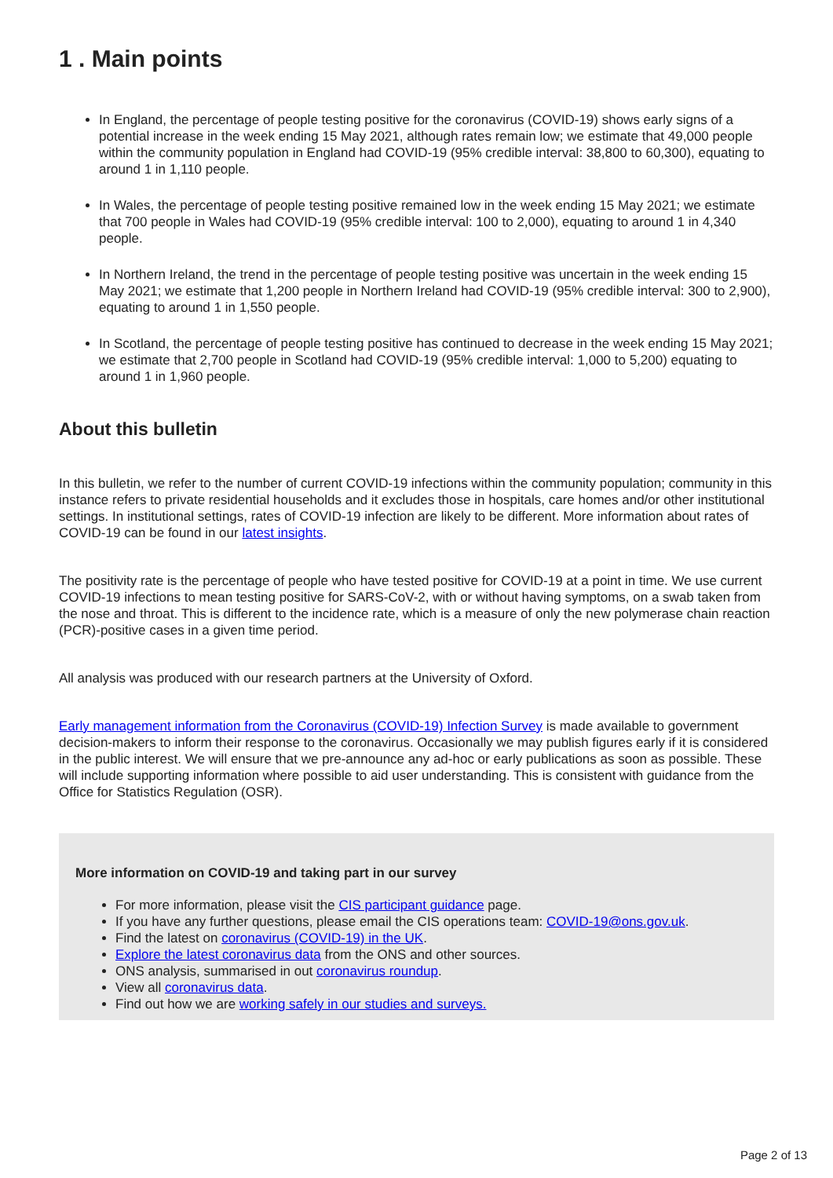1 . Main points
In England, the percentage of people testing positive for the coronavirus (COVID-19) shows early signs of a potential increase in the week ending 15 May 2021, although rates remain low; we estimate that 49,000 people within the community population in England had COVID-19 (95% credible interval: 38,800 to 60,300), equating to around 1 in 1,110 people.
In Wales, the percentage of people testing positive remained low in the week ending 15 May 2021; we estimate that 700 people in Wales had COVID-19 (95% credible interval: 100 to 2,000), equating to around 1 in 4,340 people.
In Northern Ireland, the trend in the percentage of people testing positive was uncertain in the week ending 15 May 2021; we estimate that 1,200 people in Northern Ireland had COVID-19 (95% credible interval: 300 to 2,900), equating to around 1 in 1,550 people.
In Scotland, the percentage of people testing positive has continued to decrease in the week ending 15 May 2021; we estimate that 2,700 people in Scotland had COVID-19 (95% credible interval: 1,000 to 5,200) equating to around 1 in 1,960 people.
About this bulletin
In this bulletin, we refer to the number of current COVID-19 infections within the community population; community in this instance refers to private residential households and it excludes those in hospitals, care homes and/or other institutional settings. In institutional settings, rates of COVID-19 infection are likely to be different. More information about rates of COVID-19 can be found in our latest insights.
The positivity rate is the percentage of people who have tested positive for COVID-19 at a point in time. We use current COVID-19 infections to mean testing positive for SARS-CoV-2, with or without having symptoms, on a swab taken from the nose and throat. This is different to the incidence rate, which is a measure of only the new polymerase chain reaction (PCR)-positive cases in a given time period.
All analysis was produced with our research partners at the University of Oxford.
Early management information from the Coronavirus (COVID-19) Infection Survey is made available to government decision-makers to inform their response to the coronavirus. Occasionally we may publish figures early if it is considered in the public interest. We will ensure that we pre-announce any ad-hoc or early publications as soon as possible. These will include supporting information where possible to aid user understanding. This is consistent with guidance from the Office for Statistics Regulation (OSR).
More information on COVID-19 and taking part in our survey
For more information, please visit the CIS participant guidance page.
If you have any further questions, please email the CIS operations team: COVID-19@ons.gov.uk.
Find the latest on coronavirus (COVID-19) in the UK.
Explore the latest coronavirus data from the ONS and other sources.
ONS analysis, summarised in out coronavirus roundup.
View all coronavirus data.
Find out how we are working safely in our studies and surveys.
Page 2 of 13